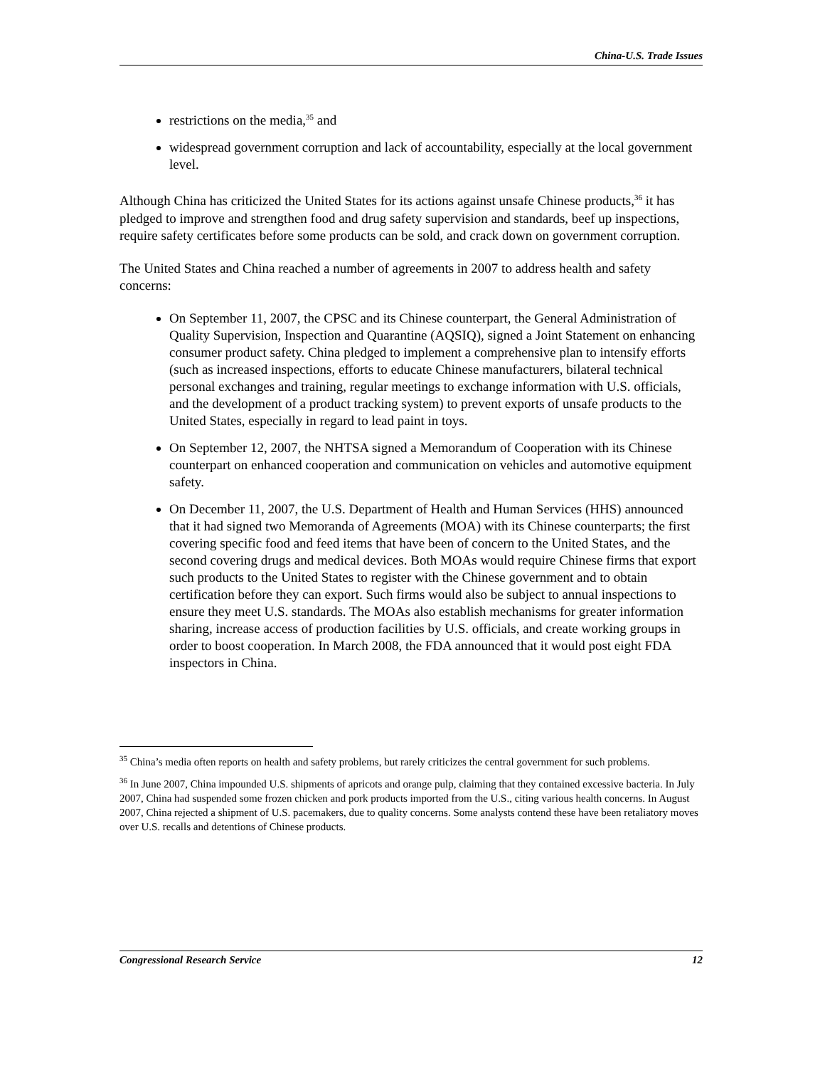China-U.S. Trade Issues
restrictions on the media,<sup>35</sup> and
widespread government corruption and lack of accountability, especially at the local government level.
Although China has criticized the United States for its actions against unsafe Chinese products,<sup>36</sup> it has pledged to improve and strengthen food and drug safety supervision and standards, beef up inspections, require safety certificates before some products can be sold, and crack down on government corruption.
The United States and China reached a number of agreements in 2007 to address health and safety concerns:
On September 11, 2007, the CPSC and its Chinese counterpart, the General Administration of Quality Supervision, Inspection and Quarantine (AQSIQ), signed a Joint Statement on enhancing consumer product safety. China pledged to implement a comprehensive plan to intensify efforts (such as increased inspections, efforts to educate Chinese manufacturers, bilateral technical personal exchanges and training, regular meetings to exchange information with U.S. officials, and the development of a product tracking system) to prevent exports of unsafe products to the United States, especially in regard to lead paint in toys.
On September 12, 2007, the NHTSA signed a Memorandum of Cooperation with its Chinese counterpart on enhanced cooperation and communication on vehicles and automotive equipment safety.
On December 11, 2007, the U.S. Department of Health and Human Services (HHS) announced that it had signed two Memoranda of Agreements (MOA) with its Chinese counterparts; the first covering specific food and feed items that have been of concern to the United States, and the second covering drugs and medical devices. Both MOAs would require Chinese firms that export such products to the United States to register with the Chinese government and to obtain certification before they can export. Such firms would also be subject to annual inspections to ensure they meet U.S. standards. The MOAs also establish mechanisms for greater information sharing, increase access of production facilities by U.S. officials, and create working groups in order to boost cooperation. In March 2008, the FDA announced that it would post eight FDA inspectors in China.
<sup>35</sup> China’s media often reports on health and safety problems, but rarely criticizes the central government for such problems.
<sup>36</sup> In June 2007, China impounded U.S. shipments of apricots and orange pulp, claiming that they contained excessive bacteria. In July 2007, China had suspended some frozen chicken and pork products imported from the U.S., citing various health concerns. In August 2007, China rejected a shipment of U.S. pacemakers, due to quality concerns. Some analysts contend these have been retaliatory moves over U.S. recalls and detentions of Chinese products.
Congressional Research Service 12